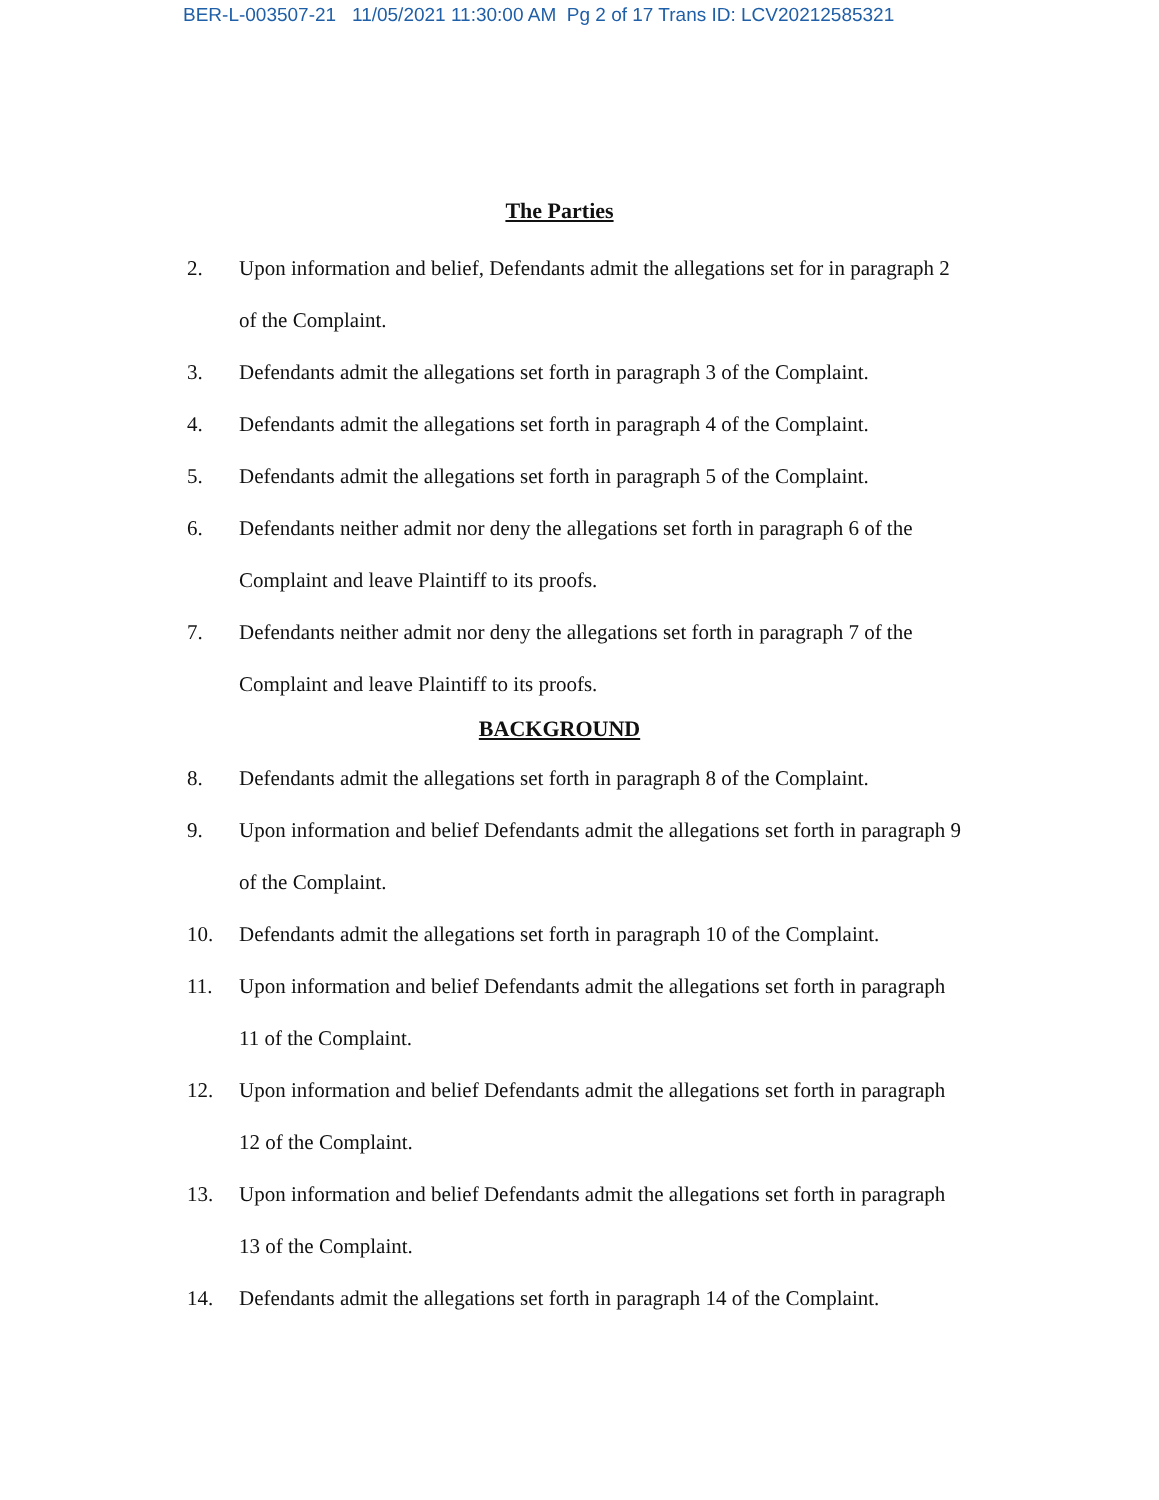BER-L-003507-21 11/05/2021 11:30:00 AM Pg 2 of 17 Trans ID: LCV20212585321
The Parties
2. Upon information and belief, Defendants admit the allegations set for in paragraph 2 of the Complaint.
3. Defendants admit the allegations set forth in paragraph 3 of the Complaint.
4. Defendants admit the allegations set forth in paragraph 4 of the Complaint.
5. Defendants admit the allegations set forth in paragraph 5 of the Complaint.
6. Defendants neither admit nor deny the allegations set forth in paragraph 6 of the Complaint and leave Plaintiff to its proofs.
7. Defendants neither admit nor deny the allegations set forth in paragraph 7 of the Complaint and leave Plaintiff to its proofs.
BACKGROUND
8. Defendants admit the allegations set forth in paragraph 8 of the Complaint.
9. Upon information and belief Defendants admit the allegations set forth in paragraph 9 of the Complaint.
10. Defendants admit the allegations set forth in paragraph 10 of the Complaint.
11. Upon information and belief Defendants admit the allegations set forth in paragraph 11 of the Complaint.
12. Upon information and belief Defendants admit the allegations set forth in paragraph 12 of the Complaint.
13. Upon information and belief Defendants admit the allegations set forth in paragraph 13 of the Complaint.
14. Defendants admit the allegations set forth in paragraph 14 of the Complaint.